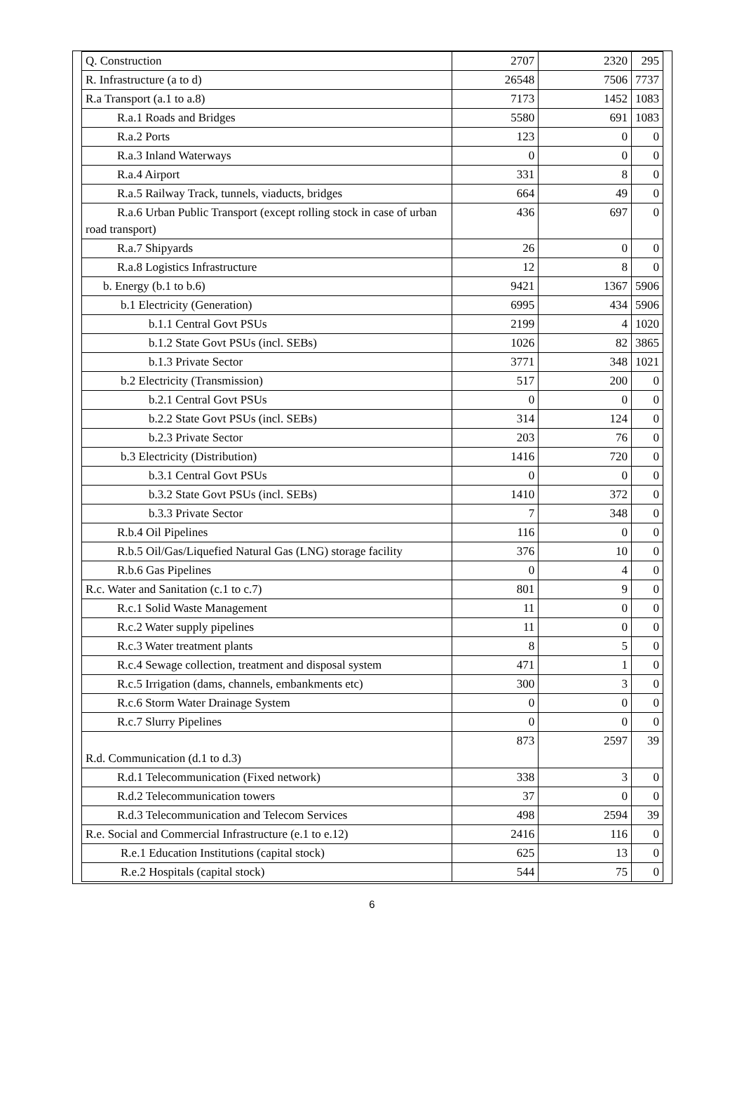| Q. Construction | 2707 | 2320 | 295 |
| R. Infrastructure (a to d) | 26548 | 7506 | 7737 |
| R.a Transport (a.1 to a.8) | 7173 | 1452 | 1083 |
| R.a.1 Roads and Bridges | 5580 | 691 | 1083 |
| R.a.2 Ports | 123 | 0 | 0 |
| R.a.3 Inland Waterways | 0 | 0 | 0 |
| R.a.4 Airport | 331 | 8 | 0 |
| R.a.5 Railway Track, tunnels, viaducts, bridges | 664 | 49 | 0 |
| R.a.6 Urban Public Transport (except rolling stock in case of urban road transport) | 436 | 697 | 0 |
| R.a.7 Shipyards | 26 | 0 | 0 |
| R.a.8 Logistics Infrastructure | 12 | 8 | 0 |
| b. Energy (b.1 to b.6) | 9421 | 1367 | 5906 |
| b.1 Electricity (Generation) | 6995 | 434 | 5906 |
| b.1.1 Central Govt PSUs | 2199 | 4 | 1020 |
| b.1.2 State Govt PSUs (incl. SEBs) | 1026 | 82 | 3865 |
| b.1.3 Private Sector | 3771 | 348 | 1021 |
| b.2 Electricity (Transmission) | 517 | 200 | 0 |
| b.2.1 Central Govt PSUs | 0 | 0 | 0 |
| b.2.2 State Govt PSUs (incl. SEBs) | 314 | 124 | 0 |
| b.2.3 Private Sector | 203 | 76 | 0 |
| b.3 Electricity (Distribution) | 1416 | 720 | 0 |
| b.3.1 Central Govt PSUs | 0 | 0 | 0 |
| b.3.2 State Govt PSUs (incl. SEBs) | 1410 | 372 | 0 |
| b.3.3 Private Sector | 7 | 348 | 0 |
| R.b.4 Oil Pipelines | 116 | 0 | 0 |
| R.b.5 Oil/Gas/Liquefied Natural Gas (LNG) storage facility | 376 | 10 | 0 |
| R.b.6 Gas Pipelines | 0 | 4 | 0 |
| R.c. Water and Sanitation (c.1 to c.7) | 801 | 9 | 0 |
| R.c.1 Solid Waste Management | 11 | 0 | 0 |
| R.c.2 Water supply pipelines | 11 | 0 | 0 |
| R.c.3 Water treatment plants | 8 | 5 | 0 |
| R.c.4 Sewage collection, treatment and disposal system | 471 | 1 | 0 |
| R.c.5 Irrigation (dams, channels, embankments etc) | 300 | 3 | 0 |
| R.c.6 Storm Water Drainage System | 0 | 0 | 0 |
| R.c.7 Slurry Pipelines | 0 | 0 | 0 |
| R.d. Communication (d.1 to d.3) | 873 | 2597 | 39 |
| R.d.1 Telecommunication (Fixed network) | 338 | 3 | 0 |
| R.d.2 Telecommunication towers | 37 | 0 | 0 |
| R.d.3 Telecommunication and Telecom Services | 498 | 2594 | 39 |
| R.e. Social and Commercial Infrastructure (e.1 to e.12) | 2416 | 116 | 0 |
| R.e.1 Education Institutions (capital stock) | 625 | 13 | 0 |
| R.e.2 Hospitals (capital stock) | 544 | 75 | 0 |
6